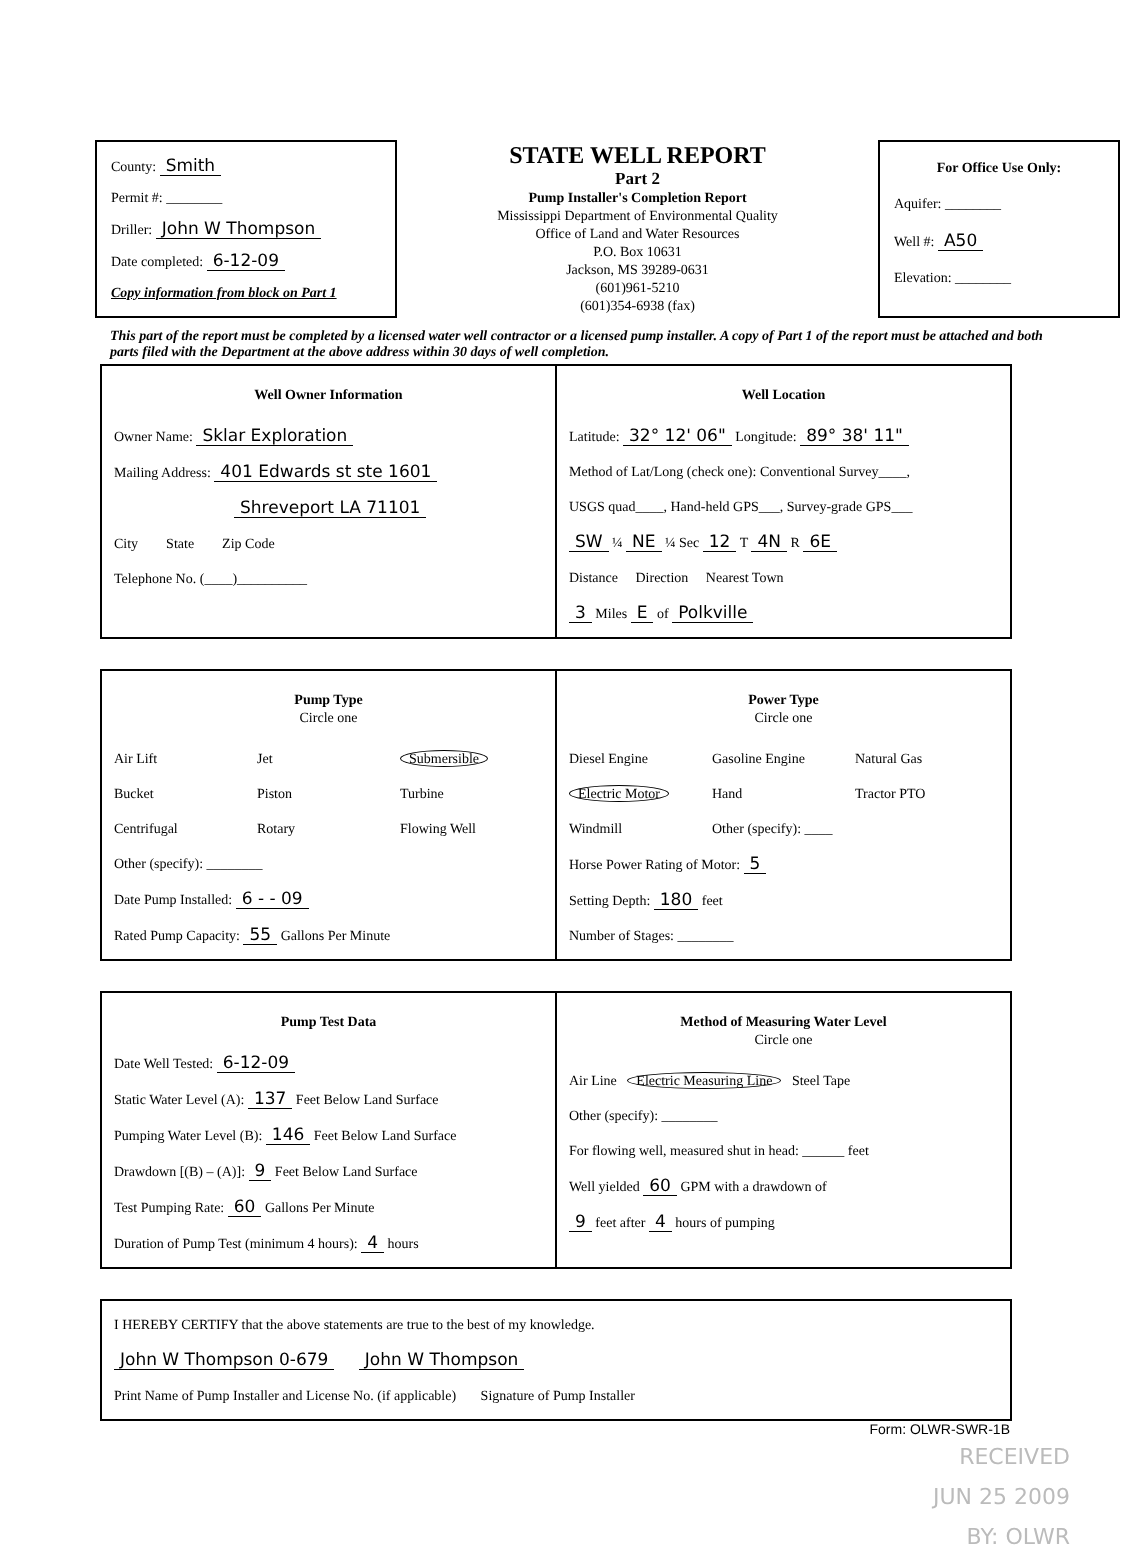County: Smith
Permit #: ________
Driller: John W Thompson
Date completed: 6-12-09
Copy information from block on Part 1
STATE WELL REPORT
Part 2
Pump Installer's Completion Report
Mississippi Department of Environmental Quality
Office of Land and Water Resources
P.O. Box 10631
Jackson, MS 39289-0631
(601)961-5210
(601)354-6938 (fax)
For Office Use Only:
Aquifer: ________
Well #: A50
Elevation: ________
This part of the report must be completed by a licensed water well contractor or a licensed pump installer. A copy of Part 1 of the report must be attached and both parts filed with the Department at the above address within 30 days of well completion.
Well Owner Information
Owner Name: Sklar Exploration
Mailing Address: 401 Edwards st ste 1601
Shreveport LA 71101
City State Zip Code
Telephone No. (____)__________
Well Location
Latitude: 32° 12' 06" Longitude: 89° 38' 11"
Method of Lat/Long (check one): Conventional Survey____,
USGS quad____, Hand-held GPS___, Survey-grade GPS___
SW ¼ NE ¼ Sec 12 T 4N R 6E
Distance Direction Nearest Town
3 Miles E of Polkville
Pump Type
Circle one
Air Lift Jet Submersible Bucket Piston Turbine Centrifugal Rotary Flowing Well
Other (specify): ________
Date Pump Installed: 6 - - 09
Rated Pump Capacity: 55 Gallons Per Minute
Power Type
Circle one
Diesel Engine Gasoline Engine Natural Gas Electric Motor Hand Tractor PTO Windmill Other (specify): ____
Horse Power Rating of Motor: 5
Setting Depth: 180 feet
Number of Stages: ________
Pump Test Data
Date Well Tested: 6-12-09
Static Water Level (A): 137 Feet Below Land Surface
Pumping Water Level (B): 146 Feet Below Land Surface
Drawdown [(B) – (A)]: 9 Feet Below Land Surface
Test Pumping Rate: 60 Gallons Per Minute
Duration of Pump Test (minimum 4 hours): 4 hours
Method of Measuring Water Level
Circle one
Air Line Electric Measuring Line Steel Tape
Other (specify): ________
For flowing well, measured shut in head: ______ feet
Well yielded 60 GPM with a drawdown of
9 feet after 4 hours of pumping
I HEREBY CERTIFY that the above statements are true to the best of my knowledge.
John W Thompson 0-679 John W Thompson
Print Name of Pump Installer and License No. (if applicable) Signature of Pump Installer
Form: OLWR-SWR-1B
RECEIVED
JUN 25 2009
BY: OLWR